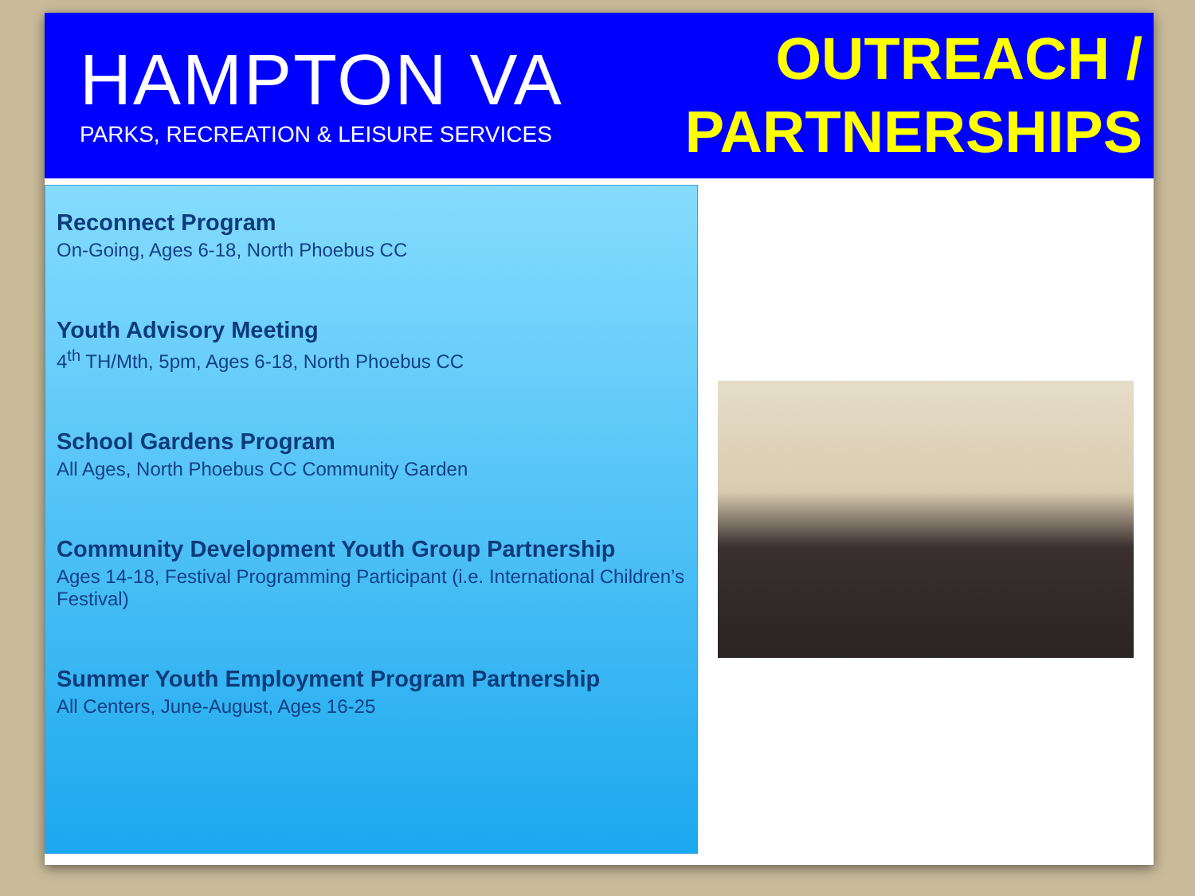HAMPTON VA
PARKS, RECREATION & LEISURE SERVICES
OUTREACH /
PARTNERSHIPS
Reconnect Program
On-Going, Ages 6-18, North Phoebus CC
Youth Advisory Meeting
4<sup>th</sup> TH/Mth, 5pm, Ages 6-18, North Phoebus CC
School Gardens Program
All Ages, North Phoebus CC Community Garden
Community Development Youth Group Partnership
Ages 14-18, Festival Programming Participant (i.e. International Children’s Festival)
Summer Youth Employment Program Partnership
All Centers, June-August, Ages 16-25